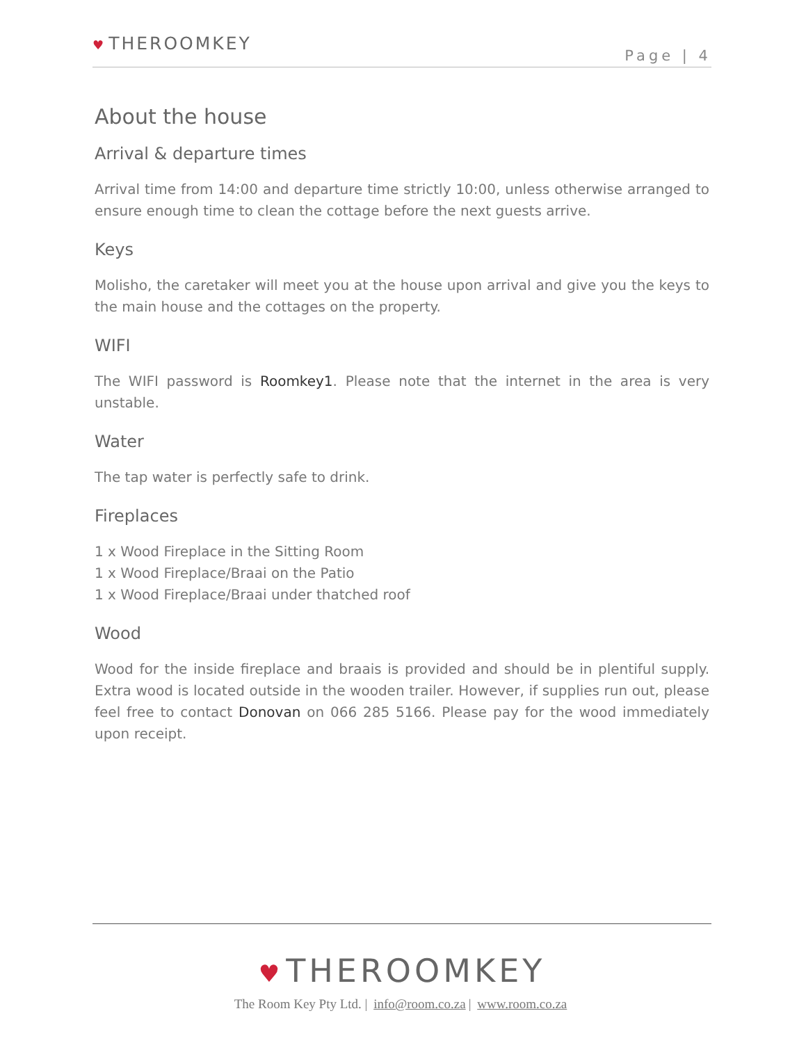♥ THEROOMKEY
Page | 4
About the house
Arrival & departure times
Arrival time from 14:00 and departure time strictly 10:00, unless otherwise arranged to ensure enough time to clean the cottage before the next guests arrive.
Keys
Molisho, the caretaker will meet you at the house upon arrival and give you the keys to the main house and the cottages on the property.
WIFI
The WIFI password is Roomkey1. Please note that the internet in the area is very unstable.
Water
The tap water is perfectly safe to drink.
Fireplaces
1 x Wood Fireplace in the Sitting Room
1 x Wood Fireplace/Braai on the Patio
1 x Wood Fireplace/Braai under thatched roof
Wood
Wood for the inside fireplace and braais is provided and should be in plentiful supply. Extra wood is located outside in the wooden trailer. However, if supplies run out, please feel free to contact Donovan on 066 285 5166. Please pay for the wood immediately upon receipt.
♥ THEROOMKEY
The Room Key Pty Ltd. | info@room.co.za | www.room.co.za